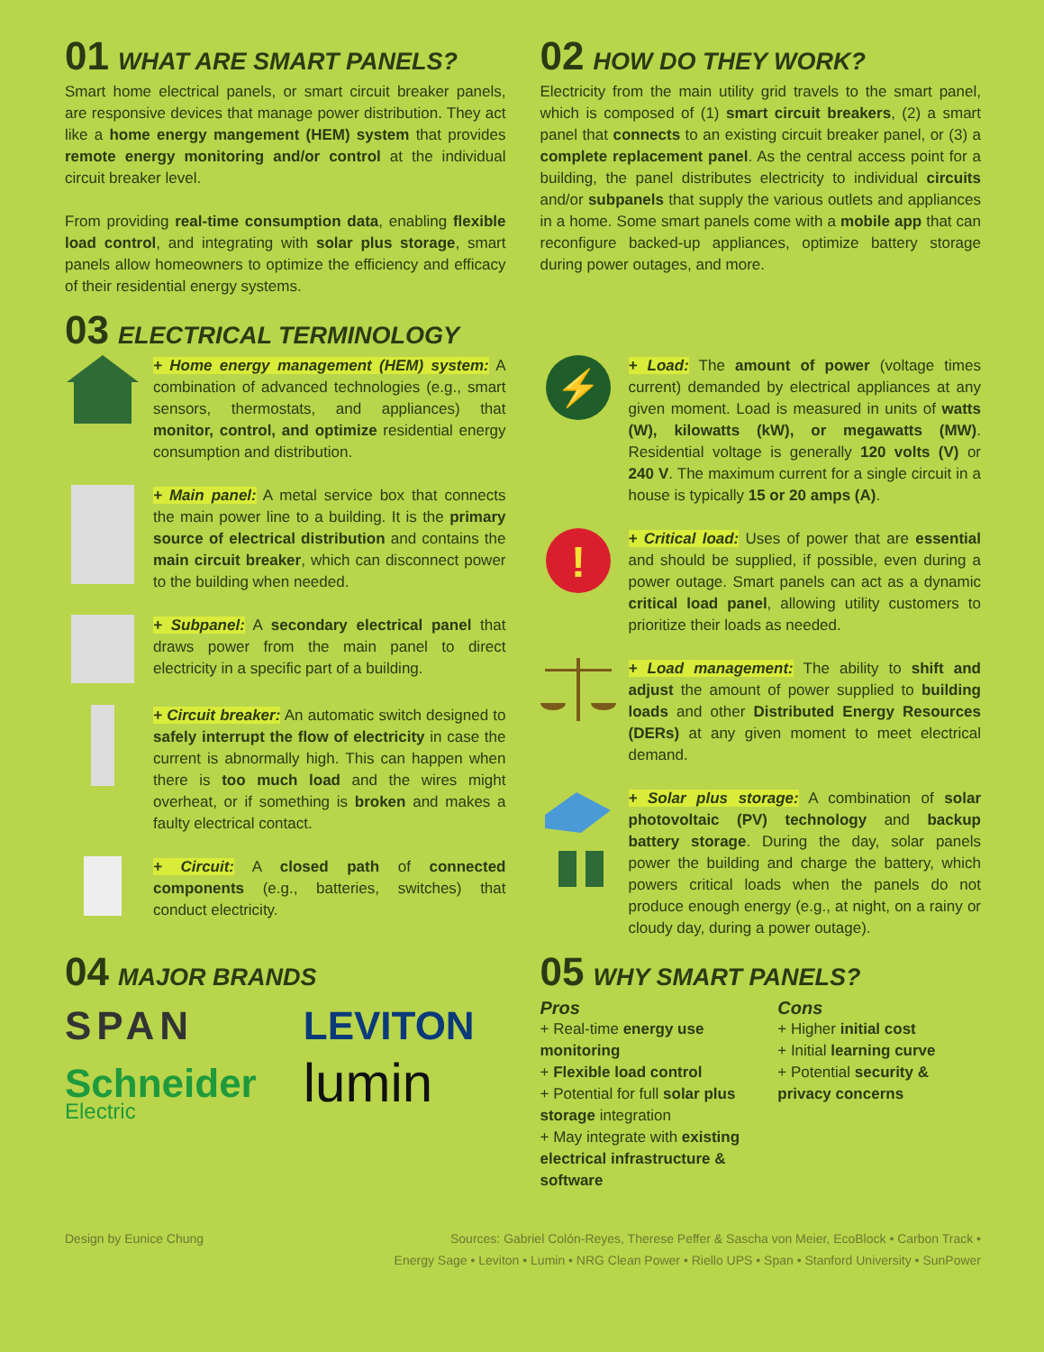01 WHAT ARE SMART PANELS?
Smart home electrical panels, or smart circuit breaker panels, are responsive devices that manage power distribution. They act like a home energy mangement (HEM) system that provides remote energy monitoring and/or control at the individual circuit breaker level.
From providing real-time consumption data, enabling flexible load control, and integrating with solar plus storage, smart panels allow homeowners to optimize the efficiency and efficacy of their residential energy systems.
02 HOW DO THEY WORK?
Electricity from the main utility grid travels to the smart panel, which is composed of (1) smart circuit breakers, (2) a smart panel that connects to an existing circuit breaker panel, or (3) a complete replacement panel. As the central access point for a building, the panel distributes electricity to individual circuits and/or subpanels that supply the various outlets and appliances in a home. Some smart panels come with a mobile app that can reconfigure backed-up appliances, optimize battery storage during power outages, and more.
03 ELECTRICAL TERMINOLOGY
+ Home energy management (HEM) system: A combination of advanced technologies (e.g., smart sensors, thermostats, and appliances) that monitor, control, and optimize residential energy consumption and distribution.
+ Main panel: A metal service box that connects the main power line to a building. It is the primary source of electrical distribution and contains the main circuit breaker, which can disconnect power to the building when needed.
+ Subpanel: A secondary electrical panel that draws power from the main panel to direct electricity in a specific part of a building.
+ Circuit breaker: An automatic switch designed to safely interrupt the flow of electricity in case the current is abnormally high. This can happen when there is too much load and the wires might overheat, or if something is broken and makes a faulty electrical contact.
+ Circuit: A closed path of connected components (e.g., batteries, switches) that conduct electricity.
⚡
+ Load: The amount of power (voltage times current) demanded by electrical appliances at any given moment. Load is measured in units of watts (W), kilowatts (kW), or megawatts (MW). Residential voltage is generally 120 volts (V) or 240 V. The maximum current for a single circuit in a house is typically 15 or 20 amps (A).
!
+ Critical load: Uses of power that are essential and should be supplied, if possible, even during a power outage. Smart panels can act as a dynamic critical load panel, allowing utility customers to prioritize their loads as needed.
+ Load management: The ability to shift and adjust the amount of power supplied to building loads and other Distributed Energy Resources (DERs) at any given moment to meet electrical demand.
+ Solar plus storage: A combination of solar photovoltaic (PV) technology and backup battery storage. During the day, solar panels power the building and charge the battery, which powers critical loads when the panels do not produce enough energy (e.g., at night, on a rainy or cloudy day, during a power outage).
04 MAJOR BRANDS
SPAN
LEVITON
Schneider
Electric
lumin
05 WHY SMART PANELS?
Pros
+ Real-time energy use monitoring
+ Flexible load control
+ Potential for full solar plus storage integration
+ May integrate with existing electrical infrastructure & software
Cons
+ Higher initial cost
+ Initial learning curve
+ Potential security & privacy concerns
Design by Eunice Chung Sources: Gabriel Colón-Reyes, Therese Peffer & Sascha von Meier, EcoBlock • Carbon Track •
Energy Sage • Leviton • Lumin • NRG Clean Power • Riello UPS • Span • Stanford University • SunPower